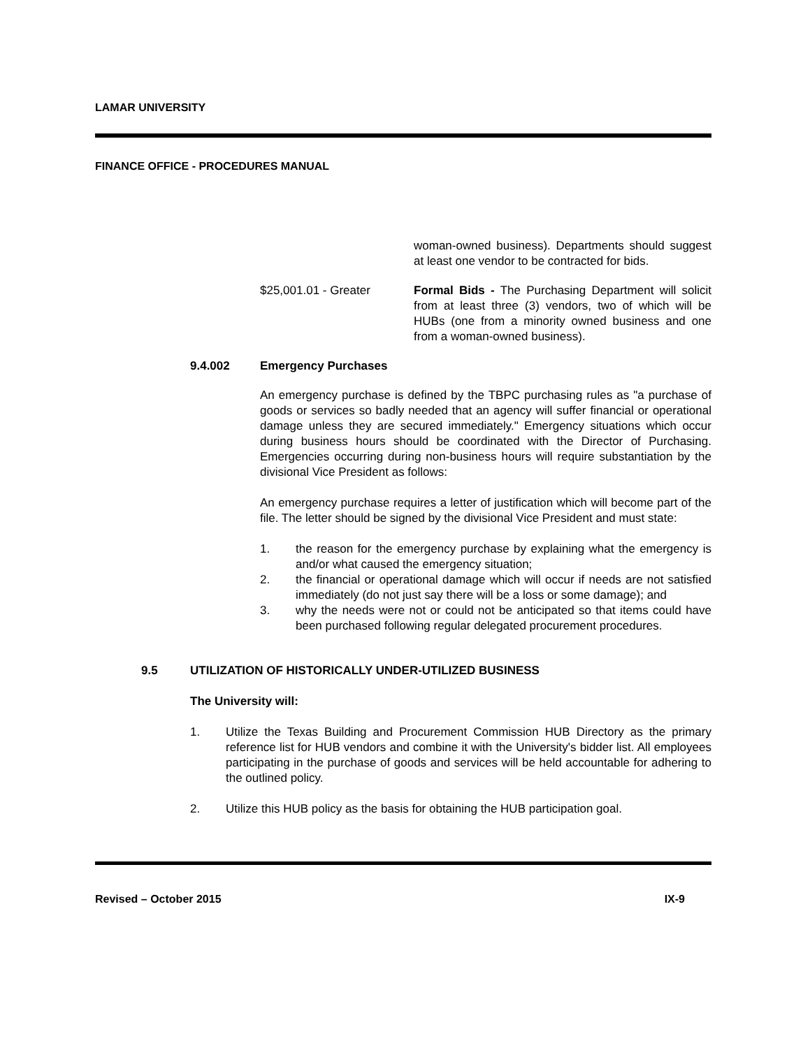LAMAR UNIVERSITY
FINANCE OFFICE - PROCEDURES MANUAL
woman-owned business). Departments should suggest at least one vendor to be contracted for bids.
$25,001.01 - Greater Formal Bids - The Purchasing Department will solicit from at least three (3) vendors, two of which will be HUBs (one from a minority owned business and one from a woman-owned business).
9.4.002 Emergency Purchases
An emergency purchase is defined by the TBPC purchasing rules as "a purchase of goods or services so badly needed that an agency will suffer financial or operational damage unless they are secured immediately." Emergency situations which occur during business hours should be coordinated with the Director of Purchasing. Emergencies occurring during non-business hours will require substantiation by the divisional Vice President as follows:
An emergency purchase requires a letter of justification which will become part of the file. The letter should be signed by the divisional Vice President and must state:
1. the reason for the emergency purchase by explaining what the emergency is and/or what caused the emergency situation;
2. the financial or operational damage which will occur if needs are not satisfied immediately (do not just say there will be a loss or some damage); and
3. why the needs were not or could not be anticipated so that items could have been purchased following regular delegated procurement procedures.
9.5 UTILIZATION OF HISTORICALLY UNDER-UTILIZED BUSINESS
The University will:
1. Utilize the Texas Building and Procurement Commission HUB Directory as the primary reference list for HUB vendors and combine it with the University's bidder list. All employees participating in the purchase of goods and services will be held accountable for adhering to the outlined policy.
2. Utilize this HUB policy as the basis for obtaining the HUB participation goal.
Revised – October 2015 IX-9